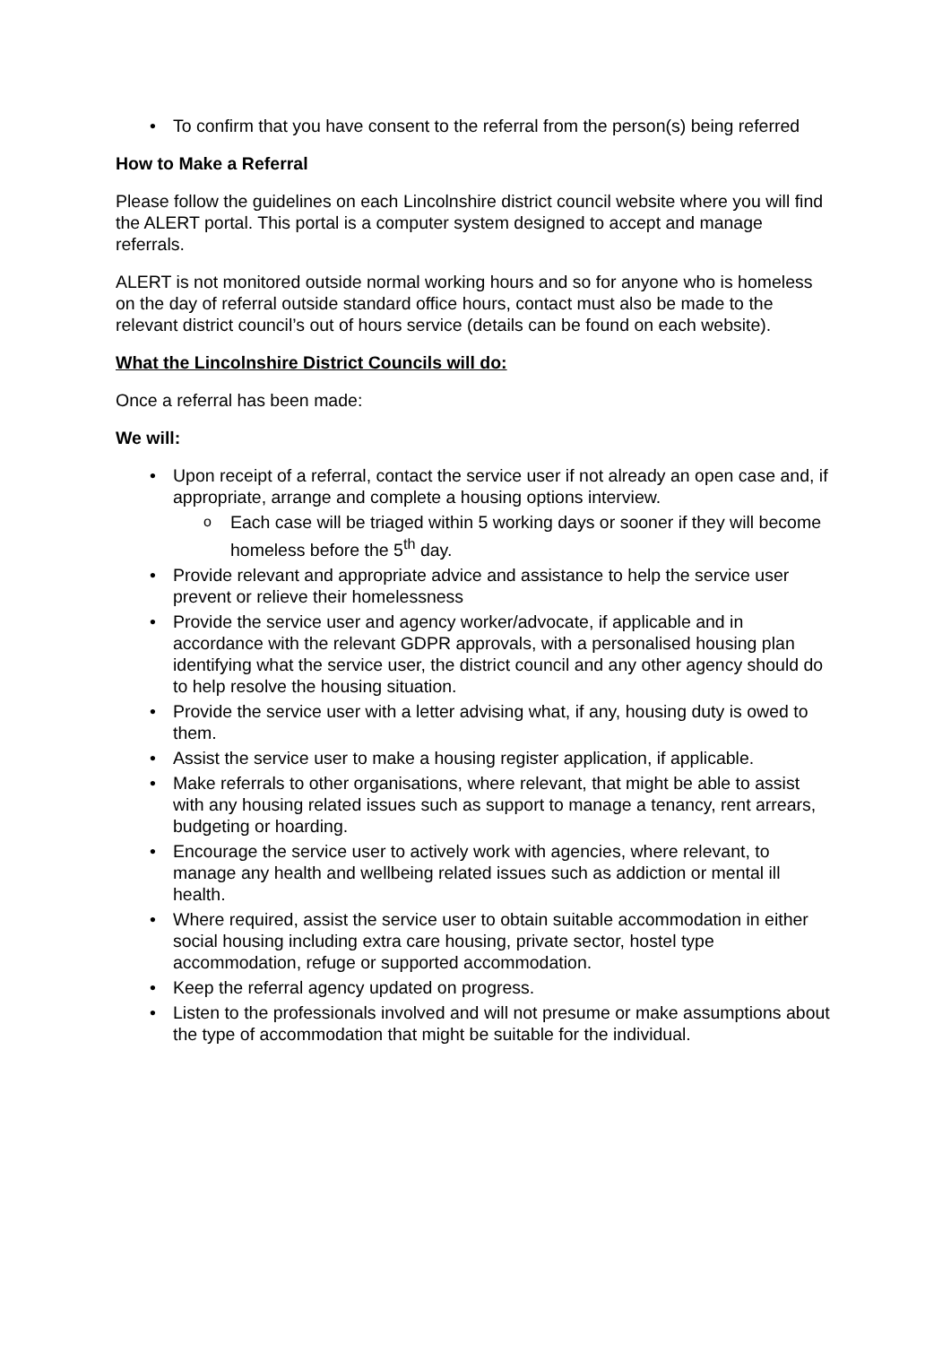• To confirm that you have consent to the referral from the person(s) being referred
How to Make a Referral
Please follow the guidelines on each Lincolnshire district council website where you will find the ALERT portal. This portal is a computer system designed to accept and manage referrals.
ALERT is not monitored outside normal working hours and so for anyone who is homeless on the day of referral outside standard office hours, contact must also be made to the relevant district council’s out of hours service (details can be found on each website).
What the Lincolnshire District Councils will do:
Once a referral has been made:
We will:
• Upon receipt of a referral, contact the service user if not already an open case and, if appropriate, arrange and complete a housing options interview.
o Each case will be triaged within 5 working days or sooner if they will become homeless before the 5<sup>th</sup> day.
• Provide relevant and appropriate advice and assistance to help the service user prevent or relieve their homelessness
• Provide the service user and agency worker/advocate, if applicable and in accordance with the relevant GDPR approvals, with a personalised housing plan identifying what the service user, the district council and any other agency should do to help resolve the housing situation.
• Provide the service user with a letter advising what, if any, housing duty is owed to them.
• Assist the service user to make a housing register application, if applicable.
• Make referrals to other organisations, where relevant, that might be able to assist with any housing related issues such as support to manage a tenancy, rent arrears, budgeting or hoarding.
• Encourage the service user to actively work with agencies, where relevant, to manage any health and wellbeing related issues such as addiction or mental ill health.
• Where required, assist the service user to obtain suitable accommodation in either social housing including extra care housing, private sector, hostel type accommodation, refuge or supported accommodation.
• Keep the referral agency updated on progress.
• Listen to the professionals involved and will not presume or make assumptions about the type of accommodation that might be suitable for the individual.